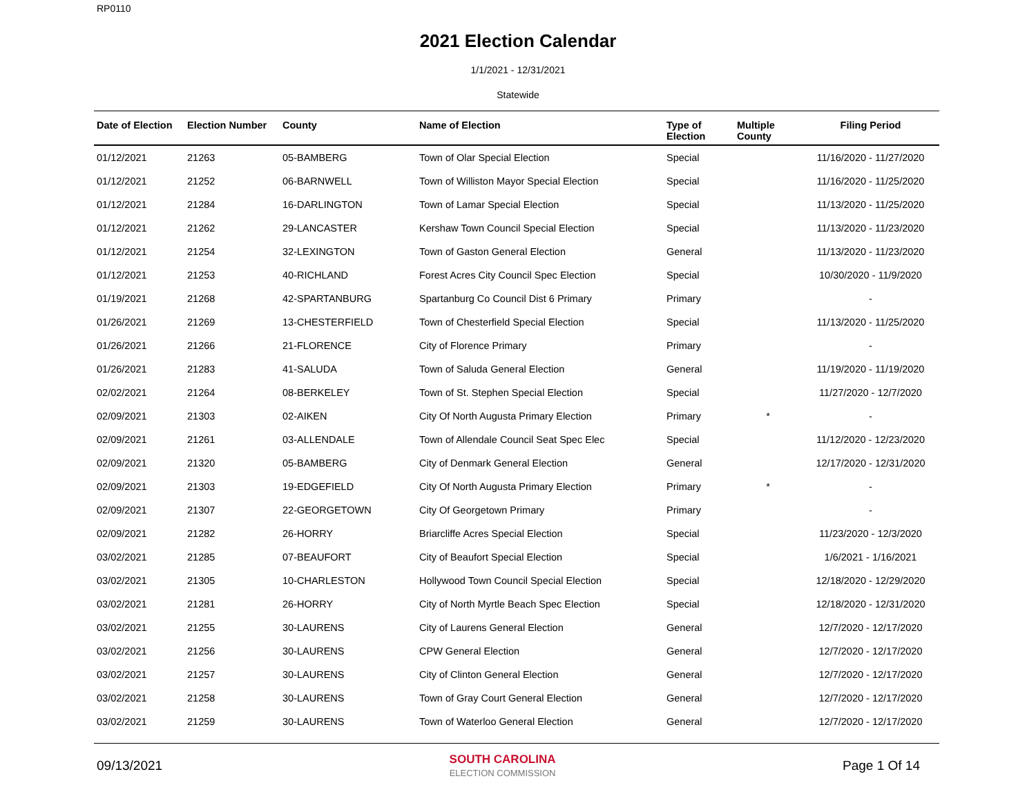RP0110
2021 Election Calendar
1/1/2021 - 12/31/2021
Statewide
| Date of Election | Election Number | County | Name of Election | Type of Election | Multiple County | Filing Period |
| --- | --- | --- | --- | --- | --- | --- |
| 01/12/2021 | 21263 | 05-BAMBERG | Town of Olar Special Election | Special | | 11/16/2020 - 11/27/2020 |
| 01/12/2021 | 21252 | 06-BARNWELL | Town of Williston Mayor Special Election | Special | | 11/16/2020 - 11/25/2020 |
| 01/12/2021 | 21284 | 16-DARLINGTON | Town of Lamar Special Election | Special | | 11/13/2020 - 11/25/2020 |
| 01/12/2021 | 21262 | 29-LANCASTER | Kershaw Town Council Special Election | Special | | 11/13/2020 - 11/23/2020 |
| 01/12/2021 | 21254 | 32-LEXINGTON | Town of Gaston General Election | General | | 11/13/2020 - 11/23/2020 |
| 01/12/2021 | 21253 | 40-RICHLAND | Forest Acres City Council Spec Election | Special | | 10/30/2020 - 11/9/2020 |
| 01/19/2021 | 21268 | 42-SPARTANBURG | Spartanburg Co Council Dist 6 Primary | Primary | | - |
| 01/26/2021 | 21269 | 13-CHESTERFIELD | Town of Chesterfield Special Election | Special | | 11/13/2020 - 11/25/2020 |
| 01/26/2021 | 21266 | 21-FLORENCE | City of Florence Primary | Primary | | - |
| 01/26/2021 | 21283 | 41-SALUDA | Town of Saluda General Election | General | | 11/19/2020 - 11/19/2020 |
| 02/02/2021 | 21264 | 08-BERKELEY | Town of St. Stephen Special Election | Special | | 11/27/2020 - 12/7/2020 |
| 02/09/2021 | 21303 | 02-AIKEN | City Of North Augusta Primary Election | Primary | * | - |
| 02/09/2021 | 21261 | 03-ALLENDALE | Town of Allendale Council Seat Spec Elec | Special | | 11/12/2020 - 12/23/2020 |
| 02/09/2021 | 21320 | 05-BAMBERG | City of Denmark General Election | General | | 12/17/2020 - 12/31/2020 |
| 02/09/2021 | 21303 | 19-EDGEFIELD | City Of North Augusta Primary Election | Primary | * | - |
| 02/09/2021 | 21307 | 22-GEORGETOWN | City Of Georgetown Primary | Primary | | - |
| 02/09/2021 | 21282 | 26-HORRY | Briarcliffe Acres Special Election | Special | | 11/23/2020 - 12/3/2020 |
| 03/02/2021 | 21285 | 07-BEAUFORT | City of Beaufort Special Election | Special | | 1/6/2021 - 1/16/2021 |
| 03/02/2021 | 21305 | 10-CHARLESTON | Hollywood Town Council Special Election | Special | | 12/18/2020 - 12/29/2020 |
| 03/02/2021 | 21281 | 26-HORRY | City of North Myrtle Beach Spec Election | Special | | 12/18/2020 - 12/31/2020 |
| 03/02/2021 | 21255 | 30-LAURENS | City of Laurens General Election | General | | 12/7/2020 - 12/17/2020 |
| 03/02/2021 | 21256 | 30-LAURENS | CPW General Election | General | | 12/7/2020 - 12/17/2020 |
| 03/02/2021 | 21257 | 30-LAURENS | City of Clinton General Election | General | | 12/7/2020 - 12/17/2020 |
| 03/02/2021 | 21258 | 30-LAURENS | Town of Gray Court General Election | General | | 12/7/2020 - 12/17/2020 |
| 03/02/2021 | 21259 | 30-LAURENS | Town of Waterloo General Election | General | | 12/7/2020 - 12/17/2020 |
09/13/2021
SOUTH CAROLINA
ELECTION COMMISSION
Page 1 Of 14